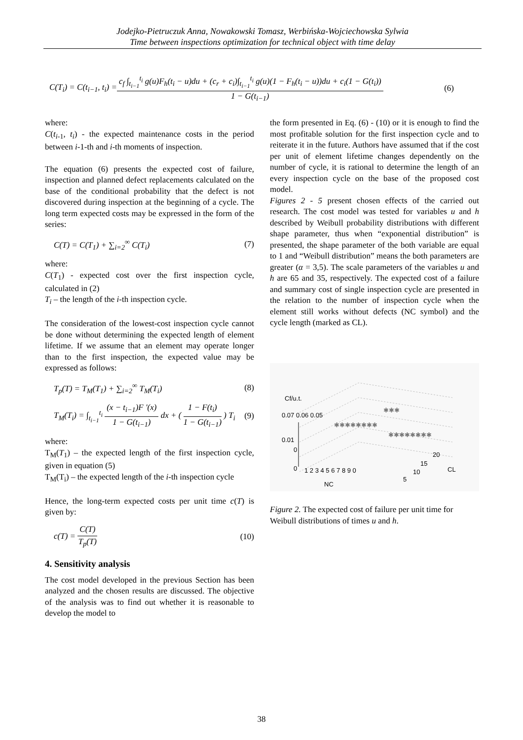Jodejko-Pietruczuk Anna, Nowakowski Tomasz, Werbińska-Wojciechowska Sylwia
Time between inspections optimization for technical object with time delay
C(T<sub>i</sub>) = C(t<sub>i−1</sub>, t<sub>i</sub>) =
c<sub>f</sub> ∫<sub>t<sub>i−1</sub></sub><sup>t<sub>i</sub></sup> g(u)F<sub>h</sub>(t<sub>i</sub> − u)du + (c<sub>r</sub> + c<sub>i</sub>)∫<sub>t<sub>i−1</sub></sub><sup>t<sub>i</sub></sup> g(u)(1 − F<sub>h</sub>(t<sub>i</sub> − u))du + c<sub>i</sub>(1 − G(t<sub>i</sub>))
1 − G(t<sub>i−1</sub>)
(6)
where:
C(t<sub>i-1</sub>, t<sub>i</sub>) - the expected maintenance costs in the period between i-1-th and i-th moments of inspection.
The equation (6) presents the expected cost of failure, inspection and planned defect replacements calculated on the base of the conditional probability that the defect is not discovered during inspection at the beginning of a cycle. The long term expected costs may be expressed in the form of the series:
C(T) = C(T<sub>1</sub>) + ∑<sub>i=2</sub><sup>∞</sup> C(T<sub>i</sub>) (7)
where:
C(T<sub>1</sub>) - expected cost over the first inspection cycle, calculated in (2)
T<sub>i</sub> – the length of the i-th inspection cycle.
The consideration of the lowest-cost inspection cycle cannot be done without determining the expected length of element lifetime. If we assume that an element may operate longer than to the first inspection, the expected value may be expressed as follows:
T<sub>p</sub>(T) = T<sub>M</sub>(T<sub>1</sub>) + ∑<sub>i=2</sub><sup>∞</sup> T<sub>M</sub>(T<sub>i</sub>) (8)
T<sub>M</sub>(T<sub>i</sub>) = ∫<sub>t<sub>i−1</sub></sub><sup>t<sub>i</sub></sup>
(x − t<sub>i−1</sub>)F '(x)
1 − G(t<sub>i−1</sub>)
dx + (
1 − F(t<sub>i</sub>)
1 − G(t<sub>i−1</sub>)
) T<sub>i</sub> (9)
where:
T<sub>M</sub>(T<sub>1</sub>) – the expected length of the first inspection cycle, given in equation (5)
T<sub>M</sub>(T<sub>i</sub>) – the expected length of the i-th inspection cycle
Hence, the long-term expected costs per unit time c(T) is given by:
c(T) =
C(T)
T<sub>p</sub>(T)
(10)
4. Sensitivity analysis
The cost model developed in the previous Section has been analyzed and the chosen results are discussed. The objective of the analysis was to find out whether it is reasonable to develop the model to
the form presented in Eq. (6) - (10) or it is enough to find the most profitable solution for the first inspection cycle and to reiterate it in the future. Authors have assumed that if the cost per unit of element lifetime changes dependently on the number of cycle, it is rational to determine the length of an every inspection cycle on the base of the proposed cost model.
Figures 2 - 5 present chosen effects of the carried out research. The cost model was tested for variables u and h described by Weibull probability distributions with different shape parameter, thus when “exponential distribution” is presented, the shape parameter of the both variable are equal to 1 and “Weibull distribution” means the both parameters are greater (α = 3,5). The scale parameters of the variables u and h are 65 and 35, respectively. The expected cost of a failure and summary cost of single inspection cycle are presented in the relation to the number of inspection cycle when the element still works without defects (NC symbol) and the cycle length (marked as CL).
Cf/u.t.
0.07 0.06 0.05
0.01
0
0
1 2 3 4 5 6 7 8 9 0
NC
20
15
10
5
CL
✱✱✱✱✱✱✱✱
✱✱✱✱✱✱✱✱
✱✱✱
Figure 2. The expected cost of failure per unit time for Weibull distributions of times u and h.
38